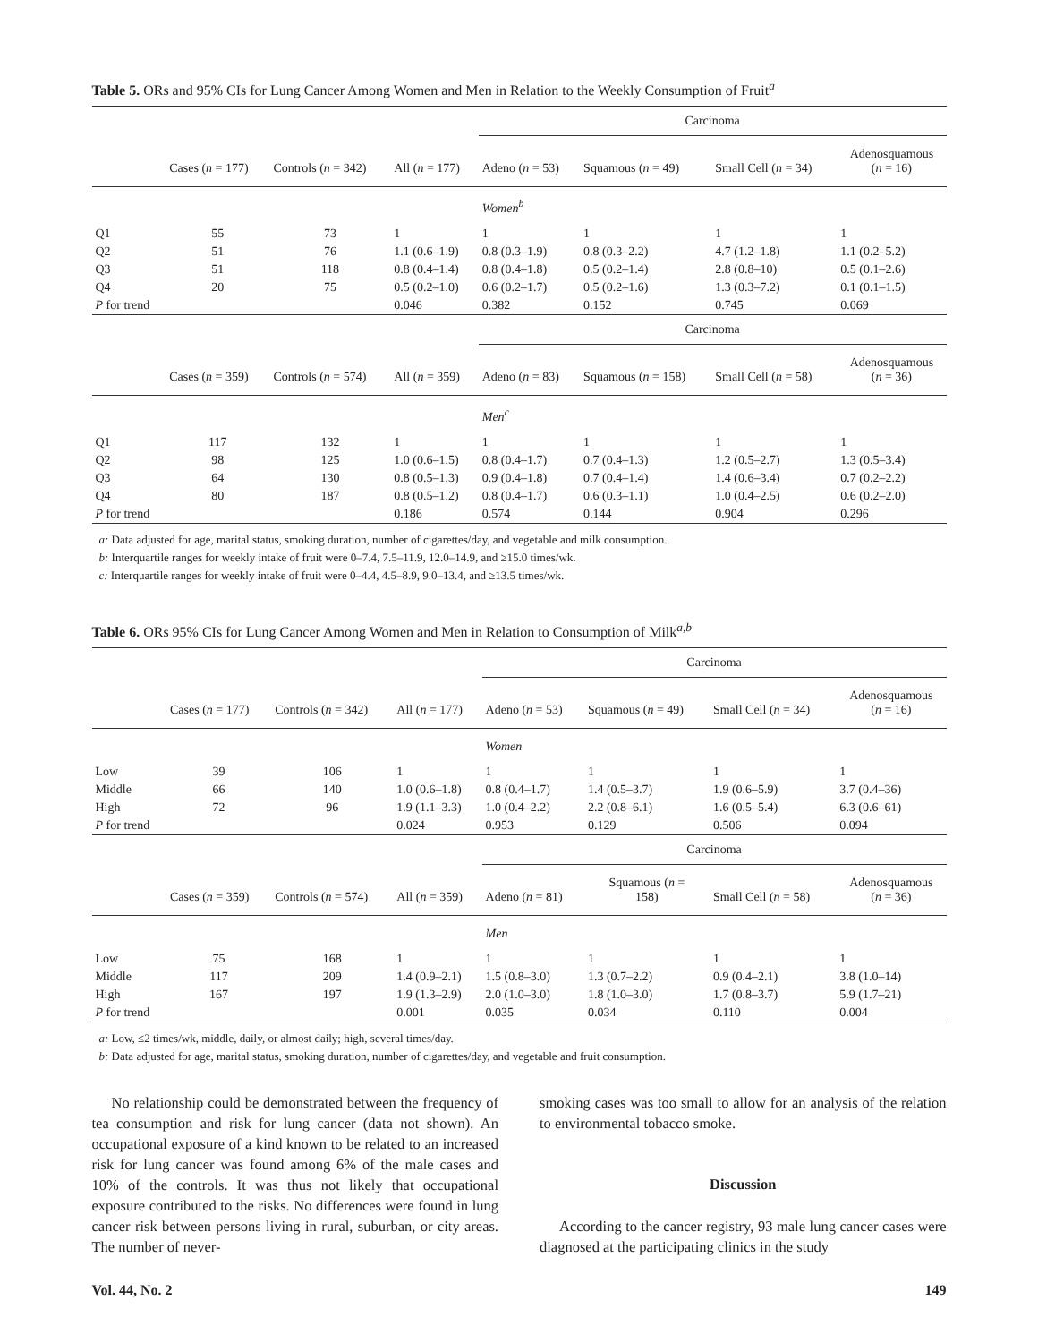Table 5. ORs and 95% CIs for Lung Cancer Among Women and Men in Relation to the Weekly Consumption of Fruit<sup>a</sup>
| | | | | Carcinoma | | | |
| | Cases ( n = 177) | Controls ( n = 342) | All ( n = 177) | Adeno ( n = 53) | Squamous ( n = 49) | Small Cell ( n = 34) | Adenosquamous ( n = 16) |
| | | | | Women<sup>b</sup> | | | |
| Q1 | 55 | 73 | 1 | 1 | 1 | 1 | 1 |
| Q2 | 51 | 76 | 1.1 (0.6–1.9) | 0.8 (0.3–1.9) | 0.8 (0.3–2.2) | 4.7 (1.2–1.8) | 1.1 (0.2–5.2) |
| Q3 | 51 | 118 | 0.8 (0.4–1.4) | 0.8 (0.4–1.8) | 0.5 (0.2–1.4) | 2.8 (0.8–10) | 0.5 (0.1–2.6) |
| Q4 | 20 | 75 | 0.5 (0.2–1.0) | 0.6 (0.2–1.7) | 0.5 (0.2–1.6) | 1.3 (0.3–7.2) | 0.1 (0.1–1.5) |
| P for trend | | | 0.046 | 0.382 | 0.152 | 0.745 | 0.069 |
| | | | | Carcinoma | | | |
| | Cases ( n = 359) | Controls ( n = 574) | All ( n = 359) | Adeno ( n = 83) | Squamous ( n = 158) | Small Cell ( n = 58) | Adenosquamous ( n = 36) |
| | | | | Men<sup>c</sup> | | | |
| Q1 | 117 | 132 | 1 | 1 | 1 | 1 | 1 |
| Q2 | 98 | 125 | 1.0 (0.6–1.5) | 0.8 (0.4–1.7) | 0.7 (0.4–1.3) | 1.2 (0.5–2.7) | 1.3 (0.5–3.4) |
| Q3 | 64 | 130 | 0.8 (0.5–1.3) | 0.9 (0.4–1.8) | 0.7 (0.4–1.4) | 1.4 (0.6–3.4) | 0.7 (0.2–2.2) |
| Q4 | 80 | 187 | 0.8 (0.5–1.2) | 0.8 (0.4–1.7) | 0.6 (0.3–1.1) | 1.0 (0.4–2.5) | 0.6 (0.2–2.0) |
| P for trend | | | 0.186 | 0.574 | 0.144 | 0.904 | 0.296 |
a: Data adjusted for age, marital status, smoking duration, number of cigarettes/day, and vegetable and milk consumption.
b: Interquartile ranges for weekly intake of fruit were 0–7.4, 7.5–11.9, 12.0–14.9, and ≥15.0 times/wk.
c: Interquartile ranges for weekly intake of fruit were 0–4.4, 4.5–8.9, 9.0–13.4, and ≥13.5 times/wk.
Table 6. ORs 95% CIs for Lung Cancer Among Women and Men in Relation to Consumption of Milk<sup>a,b</sup>
| | | | | Carcinoma | | | |
| | Cases ( n = 177) | Controls ( n = 342) | All ( n = 177) | Adeno ( n = 53) | Squamous ( n = 49) | Small Cell ( n = 34) | Adenosquamous ( n = 16) |
| | | | | Women | | | |
| Low | 39 | 106 | 1 | 1 | 1 | 1 | 1 |
| Middle | 66 | 140 | 1.0 (0.6–1.8) | 0.8 (0.4–1.7) | 1.4 (0.5–3.7) | 1.9 (0.6–5.9) | 3.7 (0.4–36) |
| High | 72 | 96 | 1.9 (1.1–3.3) | 1.0 (0.4–2.2) | 2.2 (0.8–6.1) | 1.6 (0.5–5.4) | 6.3 (0.6–61) |
| P for trend | | | 0.024 | 0.953 | 0.129 | 0.506 | 0.094 |
| | | | | Carcinoma | | | |
| | Cases ( n = 359) | Controls ( n = 574) | All ( n = 359) | Adeno ( n = 81) | Squamous ( n = 158) | Small Cell ( n = 58) | Adenosquamous ( n = 36) |
| | | | | Men | | | |
| Low | 75 | 168 | 1 | 1 | 1 | 1 | 1 |
| Middle | 117 | 209 | 1.4 (0.9–2.1) | 1.5 (0.8–3.0) | 1.3 (0.7–2.2) | 0.9 (0.4–2.1) | 3.8 (1.0–14) |
| High | 167 | 197 | 1.9 (1.3–2.9) | 2.0 (1.0–3.0) | 1.8 (1.0–3.0) | 1.7 (0.8–3.7) | 5.9 (1.7–21) |
| P for trend | | | 0.001 | 0.035 | 0.034 | 0.110 | 0.004 |
a: Low, ≤2 times/wk, middle, daily, or almost daily; high, several times/day.
b: Data adjusted for age, marital status, smoking duration, number of cigarettes/day, and vegetable and fruit consumption.
No relationship could be demonstrated between the frequency of tea consumption and risk for lung cancer (data not shown). An occupational exposure of a kind known to be related to an increased risk for lung cancer was found among 6% of the male cases and 10% of the controls. It was thus not likely that occupational exposure contributed to the risks. No differences were found in lung cancer risk between persons living in rural, suburban, or city areas. The number of never-
smoking cases was too small to allow for an analysis of the relation to environmental tobacco smoke.
Discussion
According to the cancer registry, 93 male lung cancer cases were diagnosed at the participating clinics in the study
Vol. 44, No. 2 149